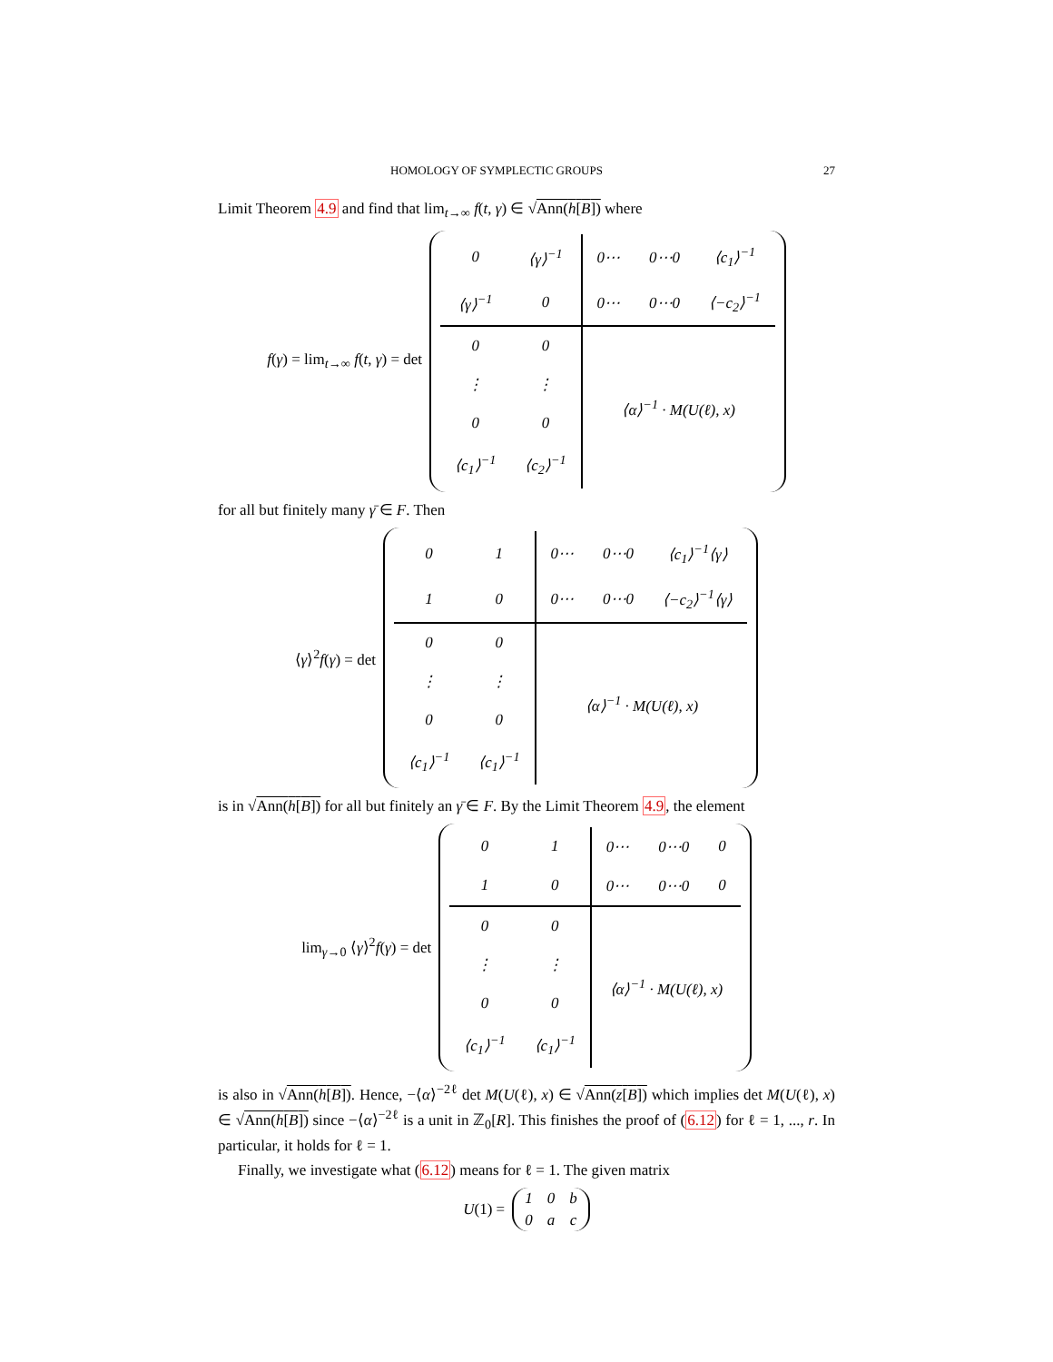HOMOLOGY OF SYMPLECTIC GROUPS 27
Limit Theorem 4.9 and find that lim<sub>t→∞</sub> f(t, γ) ∈ √Ann(h[B]) where
f(γ) = lim<sub>t→∞</sub> f(t, γ) = det
| 0 | ⟨γ⟩<sup>−1</sup> | 0⋯ | 0⋯0 | ⟨c<sub>1</sub>⟩<sup>−1</sup> |
| ⟨γ⟩<sup>−1</sup> | 0 | 0⋯ | 0⋯0 | ⟨−c<sub>2</sub>⟩<sup>−1</sup> |
| 0 | 0 | ⟨α⟩<sup>−1</sup> · M(U(ℓ), x) | | |
| ⋮ | ⋮ | | | |
| 0 | 0 | | | |
| ⟨c<sub>1</sub>⟩<sup>−1</sup> | ⟨c<sub>2</sub>⟩<sup>−1</sup> | | | |
for all but finitely many γ̄ ∈ F. Then
⟨γ⟩<sup>2</sup>f(γ) = det
| 0 | 1 | 0⋯ | 0⋯0 | ⟨c<sub>1</sub>⟩<sup>−1</sup>⟨γ⟩ |
| 1 | 0 | 0⋯ | 0⋯0 | ⟨−c<sub>2</sub>⟩<sup>−1</sup>⟨γ⟩ |
| 0 | 0 | ⟨α⟩<sup>−1</sup> · M(U(ℓ), x) | | |
| ⋮ | ⋮ | | | |
| 0 | 0 | | | |
| ⟨c<sub>1</sub>⟩<sup>−1</sup> | ⟨c<sub>1</sub>⟩<sup>−1</sup> | | | |
is in √Ann(h[B]) for all but finitely an γ̄ ∈ F. By the Limit Theorem 4.9, the element
lim<sub>γ→0</sub> ⟨γ⟩<sup>2</sup>f(γ) = det
| 0 | 1 | 0⋯ | 0⋯0 | 0 |
| 1 | 0 | 0⋯ | 0⋯0 | 0 |
| 0 | 0 | ⟨α⟩<sup>−1</sup> · M(U(ℓ), x) | | |
| ⋮ | ⋮ | | | |
| 0 | 0 | | | |
| ⟨c<sub>1</sub>⟩<sup>−1</sup> | ⟨c<sub>1</sub>⟩<sup>−1</sup> | | | |
is also in √Ann(h[B]). Hence, −⟨α⟩<sup>−2ℓ</sup> det M(U(ℓ), x) ∈ √Ann(z[B]) which implies det M(U(ℓ), x) ∈ √Ann(h[B]) since −⟨α⟩<sup>−2ℓ</sup> is a unit in ℤ<sub>0</sub>[R]. This finishes the proof of (6.12) for ℓ = 1, ..., r. In particular, it holds for ℓ = 1.
Finally, we investigate what (6.12) means for ℓ = 1. The given matrix
U(1) =
| 1 | 0 | b |
| 0 | a | c |